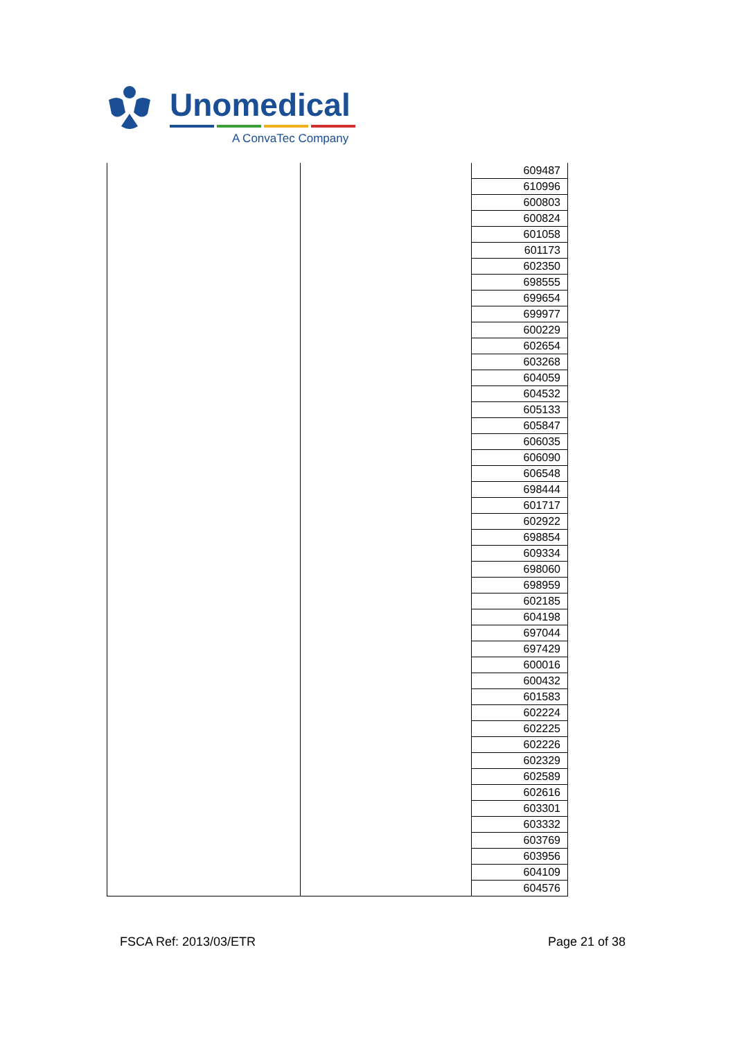Unomedical
A ConvaTec Company
| | | 609487 |
| | | 610996 |
| | | 600803 |
| | | 600824 |
| | | 601058 |
| | | 601173 |
| | | 602350 |
| | | 698555 |
| | | 699654 |
| | | 699977 |
| | | 600229 |
| | | 602654 |
| | | 603268 |
| | | 604059 |
| | | 604532 |
| | | 605133 |
| | | 605847 |
| | | 606035 |
| | | 606090 |
| | | 606548 |
| | | 698444 |
| | | 601717 |
| | | 602922 |
| | | 698854 |
| | | 609334 |
| | | 698060 |
| | | 698959 |
| | | 602185 |
| | | 604198 |
| | | 697044 |
| | | 697429 |
| | | 600016 |
| | | 600432 |
| | | 601583 |
| | | 602224 |
| | | 602225 |
| | | 602226 |
| | | 602329 |
| | | 602589 |
| | | 602616 |
| | | 603301 |
| | | 603332 |
| | | 603769 |
| | | 603956 |
| | | 604109 |
| | | 604576 |
FSCA Ref: 2013/03/ETR Page 21 of 38